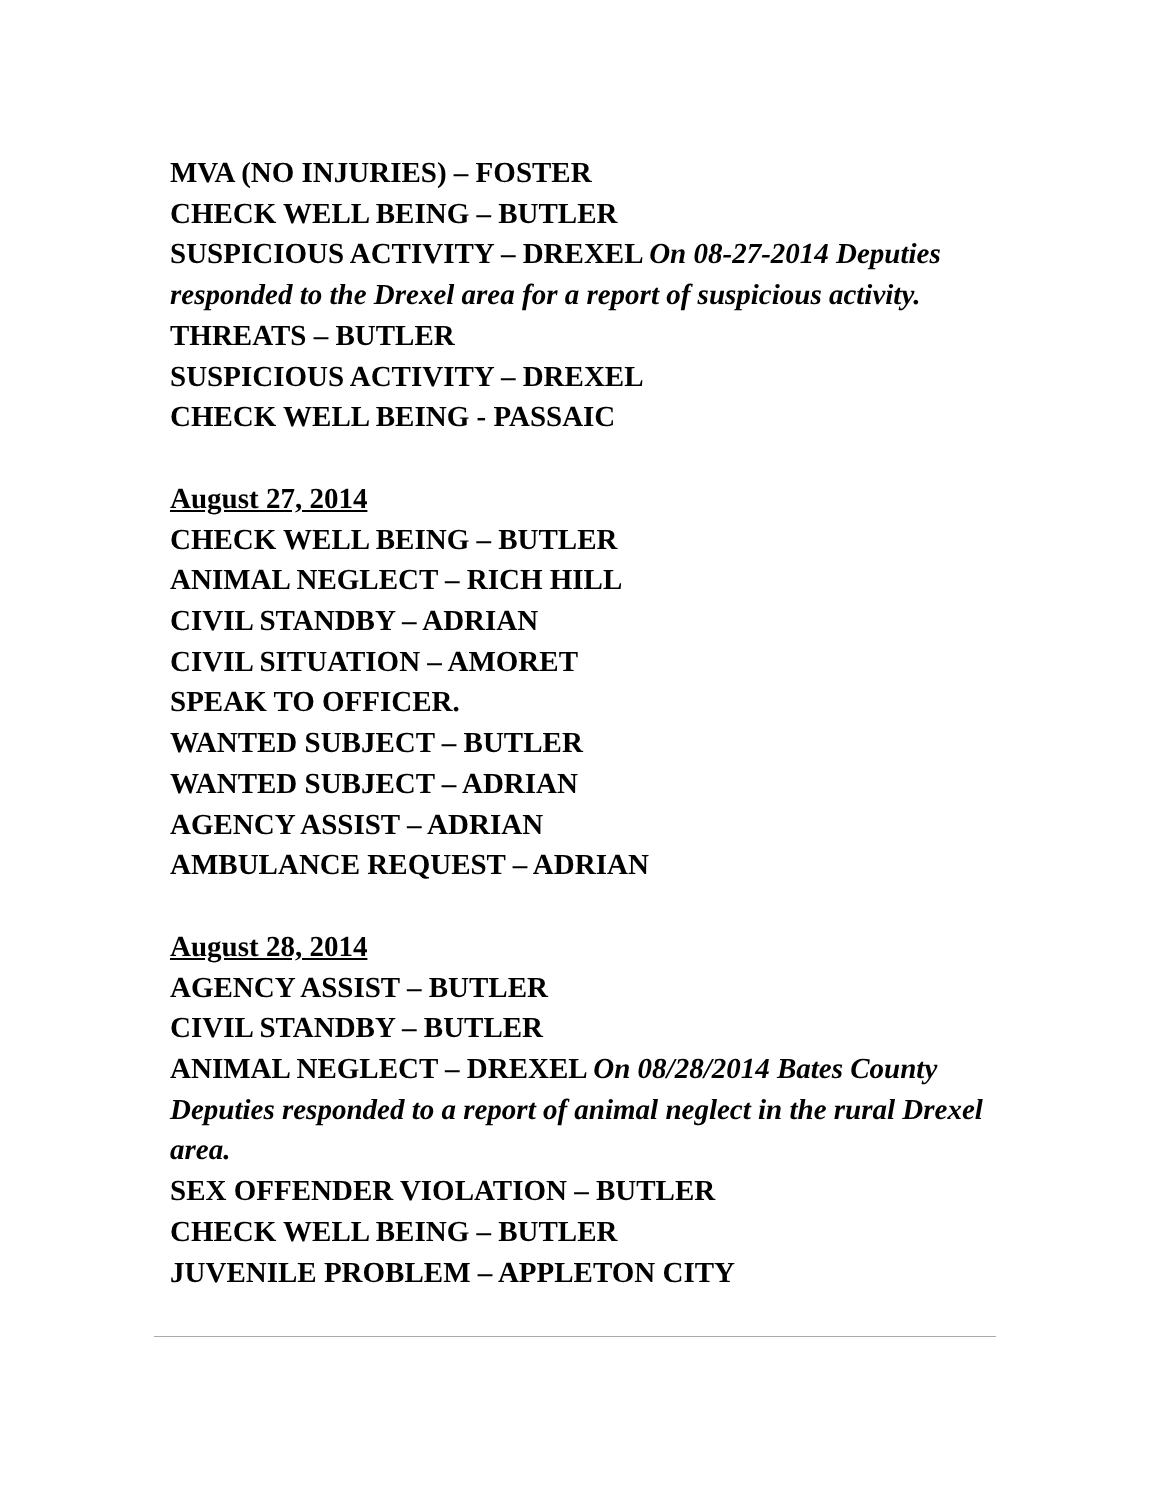MVA (NO INJURIES) – FOSTER
CHECK WELL BEING – BUTLER
SUSPICIOUS ACTIVITY – DREXEL On 08-27-2014 Deputies responded to the Drexel area for a report of suspicious activity.
THREATS – BUTLER
SUSPICIOUS ACTIVITY – DREXEL
CHECK WELL BEING - PASSAIC
August 27, 2014
CHECK WELL BEING – BUTLER
ANIMAL NEGLECT – RICH HILL
CIVIL STANDBY – ADRIAN
CIVIL SITUATION – AMORET
SPEAK TO OFFICER.
WANTED SUBJECT – BUTLER
WANTED SUBJECT – ADRIAN
AGENCY ASSIST – ADRIAN
AMBULANCE REQUEST – ADRIAN
August 28, 2014
AGENCY ASSIST – BUTLER
CIVIL STANDBY – BUTLER
ANIMAL NEGLECT – DREXEL On 08/28/2014 Bates County Deputies responded to a report of animal neglect in the rural Drexel area.
SEX OFFENDER VIOLATION – BUTLER
CHECK WELL BEING – BUTLER
JUVENILE PROBLEM – APPLETON CITY